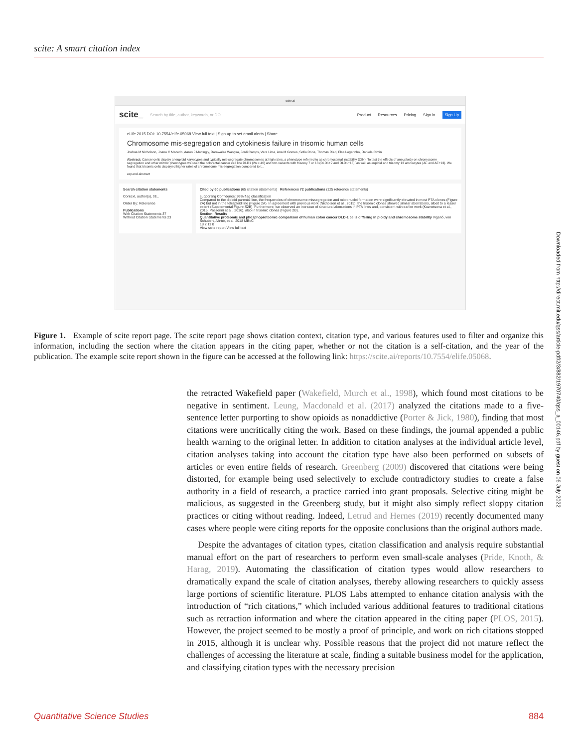scite: A smart citation index
scite.ai
scite_ Search by title, author, keywords, or DOI Product Resources Pricing Sign in Sign Up
eLife 2015 DOI: 10.7554/elife.05068 View full text | Sign up to set email alerts | Share
Chromosome mis-segregation and cytokinesis failure in trisomic human cells
Joshua M Nicholson, Joana C Macedo, Aaron J Mattingly, Darawalee Wangsa, Jordi Camps, Vera Lima, Ana M Gomes, Sofia Dória, Thomas Ried, Elsa Logarinho, Daniela Cimini
Abstract: Cancer cells display aneuploid karyotypes and typically mis-segregate chromosomes at high rates, a phenotype referred to as chromosomal instability (CIN). To test the effects of aneuploidy on chromosome segregation and other mitotic phenotypes we used the colorectal cancer cell line DLD1 (2n = 46) and two variants with trisomy 7 or 13 (DLD1+7 and DLD1+13), as well as euploid and trisomy 13 amniocytes (AF and AF+13). We found that trisomic cells displayed higher rates of chromosome mis-segregation compared to t...
expand abstract
Search citation statements
Context, author(s), titl...
Order By: Relevance
Publications
With Citation Statements 37
Without Citation Statements 23
Cited by 60 publications (65 citation statements) References 72 publications (125 reference statements)
supporting Confidence: 93% flag classification
Compared to the diploid parental line, the frequencies of chromosome missegregation and micronuclei formation were significantly elevated in most PTA clones (Figure 2A) but not in the tetraploid line (Figure 2A). In agreement with previous work (Nicholson et al., 2015), the trisomic clones showed similar aberrations, albeit to a lesser extent (Supplemental Figure S2B). Furthermore, we observed an increase of structural aberrations in PTA lines and, consistent with earlier work (Kuznetsova et al., 2015; Passerini et al., 2016), also in trisomic clones (Figure 2B).
Section: Results
Quantitative proteomic and phosphoproteomic comparison of human colon cancer DLD-1 cells differing in ploidy and chromosome stability Viganó, von Schubert, Ahrné, et al. 2018 MBoC
18 2 11 0
View scite report View full text
Figure 1. Example of scite report page. The scite report page shows citation context, citation type, and various features used to filter and organize this information, including the section where the citation appears in the citing paper, whether or not the citation is a self-citation, and the year of the publication. The example scite report shown in the figure can be accessed at the following link: https://scite.ai/reports/10.7554/elife.05068.
the retracted Wakefield paper (Wakefield, Murch et al., 1998), which found most citations to be negative in sentiment. Leung, Macdonald et al. (2017) analyzed the citations made to a five-sentence letter purporting to show opioids as nonaddictive (Porter & Jick, 1980), finding that most citations were uncritically citing the work. Based on these findings, the journal appended a public health warning to the original letter. In addition to citation analyses at the individual article level, citation analyses taking into account the citation type have also been performed on subsets of articles or even entire fields of research. Greenberg (2009) discovered that citations were being distorted, for example being used selectively to exclude contradictory studies to create a false authority in a field of research, a practice carried into grant proposals. Selective citing might be malicious, as suggested in the Greenberg study, but it might also simply reflect sloppy citation practices or citing without reading. Indeed, Letrud and Hernes (2019) recently documented many cases where people were citing reports for the opposite conclusions than the original authors made.
Despite the advantages of citation types, citation classification and analysis require substantial manual effort on the part of researchers to perform even small-scale analyses (Pride, Knoth, & Harag, 2019). Automating the classification of citation types would allow researchers to dramatically expand the scale of citation analyses, thereby allowing researchers to quickly assess large portions of scientific literature. PLOS Labs attempted to enhance citation analysis with the introduction of “rich citations,” which included various additional features to traditional citations such as retraction information and where the citation appeared in the citing paper (PLOS, 2015). However, the project seemed to be mostly a proof of principle, and work on rich citations stopped in 2015, although it is unclear why. Possible reasons that the project did not mature reflect the challenges of accessing the literature at scale, finding a suitable business model for the application, and classifying citation types with the necessary precision
Downloaded from http://direct.mit.edu/qss/article-pdf/2/3/882/1970740/qss_a_00146.pdf by guest on 06 July 2022
Quantitative Science Studies 884